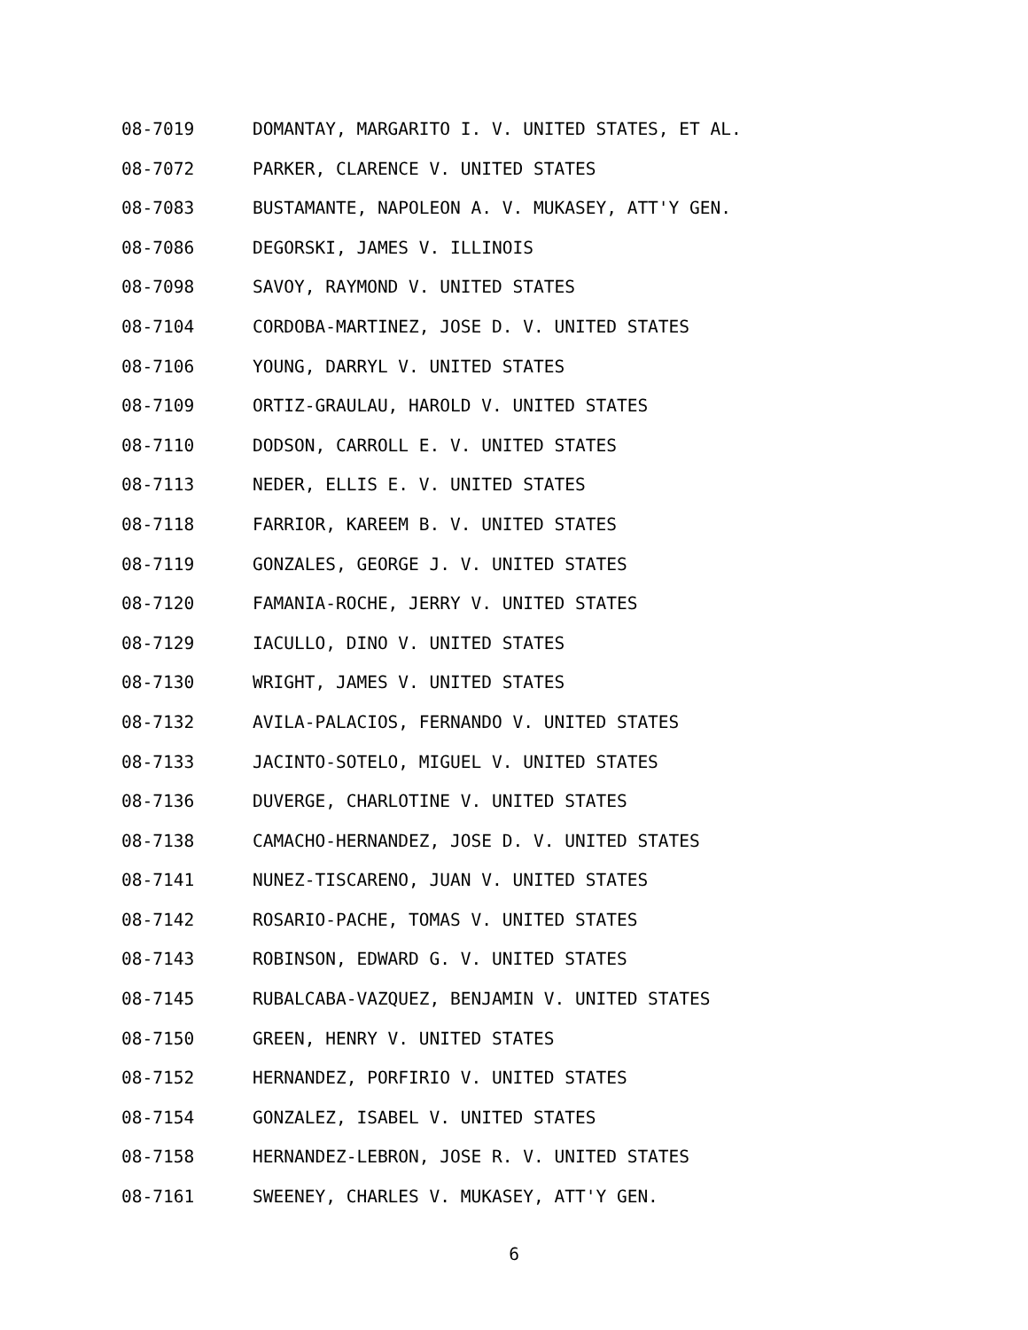08-7019 DOMANTAY, MARGARITO I. V. UNITED STATES, ET AL.
08-7072 PARKER, CLARENCE V. UNITED STATES
08-7083 BUSTAMANTE, NAPOLEON A. V. MUKASEY, ATT'Y GEN.
08-7086 DEGORSKI, JAMES V. ILLINOIS
08-7098 SAVOY, RAYMOND V. UNITED STATES
08-7104 CORDOBA-MARTINEZ, JOSE D. V. UNITED STATES
08-7106 YOUNG, DARRYL V. UNITED STATES
08-7109 ORTIZ-GRAULAU, HAROLD V. UNITED STATES
08-7110 DODSON, CARROLL E. V. UNITED STATES
08-7113 NEDER, ELLIS E. V. UNITED STATES
08-7118 FARRIOR, KAREEM B. V. UNITED STATES
08-7119 GONZALES, GEORGE J. V. UNITED STATES
08-7120 FAMANIA-ROCHE, JERRY V. UNITED STATES
08-7129 IACULLO, DINO V. UNITED STATES
08-7130 WRIGHT, JAMES V. UNITED STATES
08-7132 AVILA-PALACIOS, FERNANDO V. UNITED STATES
08-7133 JACINTO-SOTELO, MIGUEL V. UNITED STATES
08-7136 DUVERGE, CHARLOTINE V. UNITED STATES
08-7138 CAMACHO-HERNANDEZ, JOSE D. V. UNITED STATES
08-7141 NUNEZ-TISCARENO, JUAN V. UNITED STATES
08-7142 ROSARIO-PACHE, TOMAS V. UNITED STATES
08-7143 ROBINSON, EDWARD G. V. UNITED STATES
08-7145 RUBALCABA-VAZQUEZ, BENJAMIN V. UNITED STATES
08-7150 GREEN, HENRY V. UNITED STATES
08-7152 HERNANDEZ, PORFIRIO V. UNITED STATES
08-7154 GONZALEZ, ISABEL V. UNITED STATES
08-7158 HERNANDEZ-LEBRON, JOSE R. V. UNITED STATES
08-7161 SWEENEY, CHARLES V. MUKASEY, ATT'Y GEN.
6